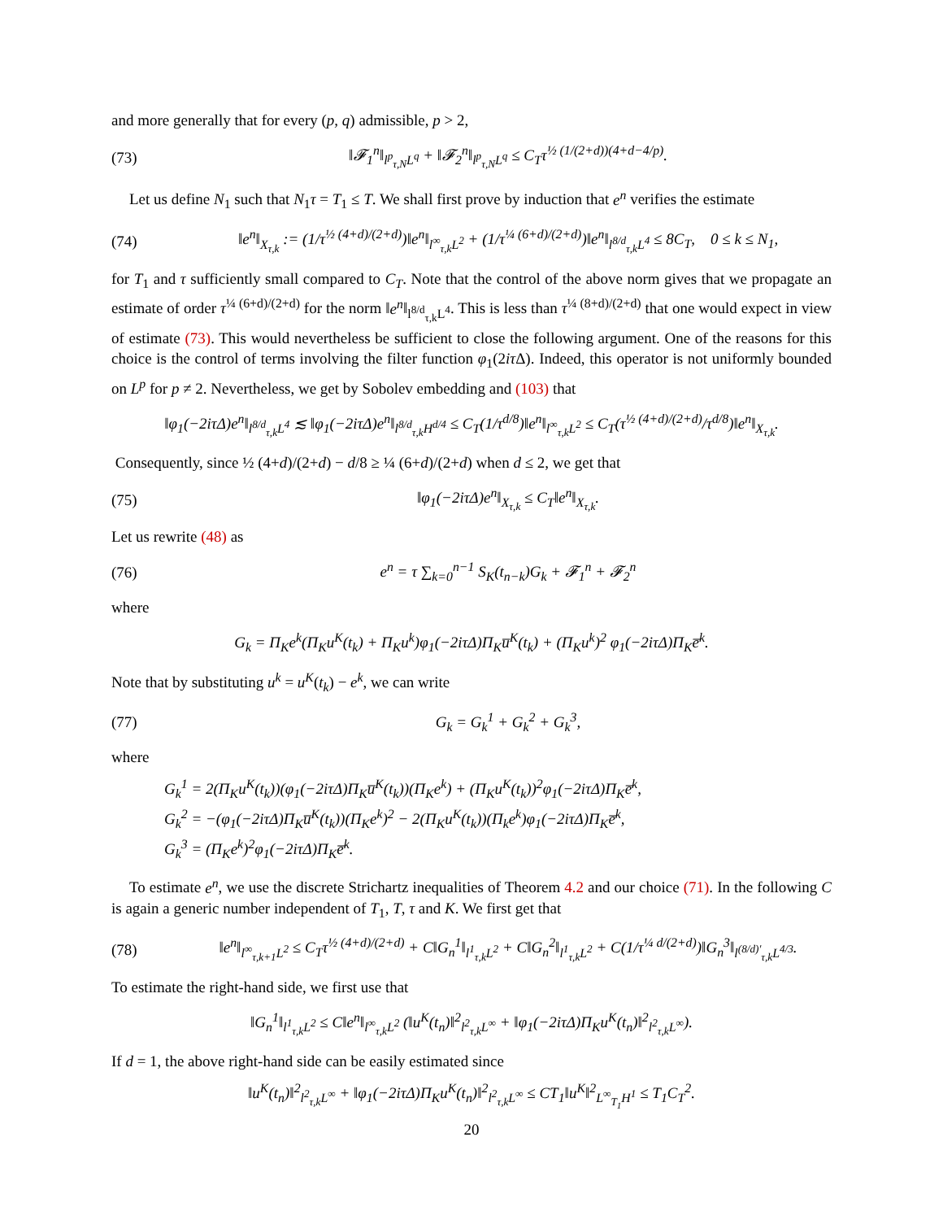and more generally that for every (p, q) admissible, p > 2,
(73) ‖𝓕<sub>1</sub><sup>n</sup>‖<sub>l<sup>p</sup><sub>τ,N</sub>L<sup>q</sup></sub> + ‖𝓕<sub>2</sub><sup>n</sup>‖<sub>l<sup>p</sup><sub>τ,N</sub>L<sup>q</sup></sub> ≤ C<sub>T</sub>τ<sup>½ (1/(2+d))(4+d−4/p)</sup>.
Let us define N<sub>1</sub> such that N<sub>1</sub>τ = T<sub>1</sub> ≤ T. We shall first prove by induction that e<sup>n</sup> verifies the estimate
(74) ‖e<sup>n</sup>‖<sub>X<sub>τ,k</sub></sub> := (1/τ<sup>½ (4+d)/(2+d)</sup>)‖e<sup>n</sup>‖<sub>l<sup>∞</sup><sub>τ,k</sub>L<sup>2</sup></sub> + (1/τ<sup>¼ (6+d)/(2+d)</sup>)‖e<sup>n</sup>‖<sub>l<sup>8/d</sup><sub>τ,k</sub>L<sup>4</sup></sub> ≤ 8C<sub>T</sub>, 0 ≤ k ≤ N<sub>1</sub>,
for T<sub>1</sub> and τ sufficiently small compared to C<sub>T</sub>. Note that the control of the above norm gives that we propagate an estimate of order τ<sup>¼ (6+d)/(2+d)</sup> for the norm ‖e<sup>n</sup>‖<sub>l<sup>8/d</sup><sub>τ,k</sub>L<sup>4</sup></sub>. This is less than τ<sup>¼ (8+d)/(2+d)</sup> that one would expect in view of estimate (73). This would nevertheless be sufficient to close the following argument. One of the reasons for this choice is the control of terms involving the filter function φ<sub>1</sub>(2iτ Δ). Indeed, this operator is not uniformly bounded on L<sup>p</sup> for p ≠ 2. Nevertheless, we get by Sobolev embedding and (103) that
‖φ<sub>1</sub>(−2iτΔ)e<sup>n</sup>‖<sub>l<sup>8/d</sup><sub>τ,k</sub>L<sup>4</sup></sub> ≲ ‖φ<sub>1</sub>(−2iτΔ)e<sup>n</sup>‖<sub>l<sup>8/d</sup><sub>τ,k</sub>H<sup>d/4</sup></sub> ≤ C<sub>T</sub>(1/τ<sup>d/8</sup>)‖e<sup>n</sup>‖<sub>l<sup>∞</sup><sub>τ,k</sub>L<sup>2</sup></sub> ≤ C<sub>T</sub>(τ<sup>½ (4+d)/(2+d)</sup>/τ<sup>d/8</sup>)‖e<sup>n</sup>‖<sub>X<sub>τ,k</sub></sub>.
Consequently, since ½ (4+d)/(2+d) − d/8 ≥ ¼ (6+d)/(2+d) when d ≤ 2, we get that
(75) ‖φ<sub>1</sub>(−2iτΔ)e<sup>n</sup>‖<sub>X<sub>τ,k</sub></sub> ≤ C<sub>T</sub>‖e<sup>n</sup>‖<sub>X<sub>τ,k</sub></sub>.
Let us rewrite (48) as
(76) e<sup>n</sup> = τ ∑<sub>k=0</sub><sup>n−1</sup> S<sub>K</sub>(t<sub>n−k</sub>)G<sub>k</sub> + 𝓕<sub>1</sub><sup>n</sup> + 𝓕<sub>2</sub><sup>n</sup>
where
G<sub>k</sub> = Π<sub>K</sub>e<sup>k</sup>(Π<sub>K</sub>u<sup>K</sup>(t<sub>k</sub>) + Π<sub>K</sub>u<sup>k</sup>)φ<sub>1</sub>(−2iτΔ)Π<sub>K</sub>u̅<sup>K</sup>(t<sub>k</sub>) + (Π<sub>K</sub>u<sup>k</sup>)<sup>2</sup> φ<sub>1</sub>(−2iτΔ)Π<sub>K</sub>e̅<sup>k</sup>.
Note that by substituting u<sup>k</sup> = u<sup>K</sup>(t<sub>k</sub>) − e<sup>k</sup>, we can write
(77) G<sub>k</sub> = G<sub>k</sub><sup>1</sup> + G<sub>k</sub><sup>2</sup> + G<sub>k</sub><sup>3</sup>,
where
G<sub>k</sub><sup>1</sup> = 2(Π<sub>K</sub>u<sup>K</sup>(t<sub>k</sub>))(φ<sub>1</sub>(−2iτΔ)Π<sub>K</sub>u̅<sup>K</sup>(t<sub>k</sub>))(Π<sub>K</sub>e<sup>k</sup>) + (Π<sub>K</sub>u<sup>K</sup>(t<sub>k</sub>))<sup>2</sup>φ<sub>1</sub>(−2iτΔ)Π<sub>K</sub>e̅<sup>k</sup>,
G<sub>k</sub><sup>2</sup> = −(φ<sub>1</sub>(−2iτΔ)Π<sub>K</sub>u̅<sup>K</sup>(t<sub>k</sub>))(Π<sub>K</sub>e<sup>k</sup>)<sup>2</sup> − 2(Π<sub>K</sub>u<sup>K</sup>(t<sub>k</sub>))(Π<sub>k</sub>e<sup>k</sup>)φ<sub>1</sub>(−2iτΔ)Π<sub>K</sub>e̅<sup>k</sup>,
G<sub>k</sub><sup>3</sup> = (Π<sub>K</sub>e<sup>k</sup>)<sup>2</sup>φ<sub>1</sub>(−2iτΔ)Π<sub>K</sub>e̅<sup>k</sup>.
To estimate e<sup>n</sup>, we use the discrete Strichartz inequalities of Theorem 4.2 and our choice (71). In the following C is again a generic number independent of T<sub>1</sub>, T, τ and K. We first get that
(78) ‖e<sup>n</sup>‖<sub>l<sup>∞</sup><sub>τ,k+1</sub>L<sup>2</sup></sub> ≤ C<sub>T</sub>τ<sup>½ (4+d)/(2+d)</sup> + C‖G<sub>n</sub><sup>1</sup>‖<sub>l<sup>1</sup><sub>τ,k</sub>L<sup>2</sup></sub> + C‖G<sub>n</sub><sup>2</sup>‖<sub>l<sup>1</sup><sub>τ,k</sub>L<sup>2</sup></sub> + C(1/τ<sup>¼ d/(2+d)</sup>)‖G<sub>n</sub><sup>3</sup>‖<sub>l<sup>(8/d)′</sup><sub>τ,k</sub>L<sup>4/3</sup></sub>.
To estimate the right-hand side, we first use that
‖G<sub>n</sub><sup>1</sup>‖<sub>l<sup>1</sup><sub>τ,k</sub>L<sup>2</sup></sub> ≤ C‖e<sup>n</sup>‖<sub>l<sup>∞</sup><sub>τ,k</sub>L<sup>2</sup></sub> (‖u<sup>K</sup>(t<sub>n</sub>)‖<sup>2</sup><sub>l<sup>2</sup><sub>τ,k</sub>L<sup>∞</sup></sub> + ‖φ<sub>1</sub>(−2iτΔ)Π<sub>K</sub>u<sup>K</sup>(t<sub>n</sub>)‖<sup>2</sup><sub>l<sup>2</sup><sub>τ,k</sub>L<sup>∞</sup></sub>).
If d = 1, the above right-hand side can be easily estimated since
‖u<sup>K</sup>(t<sub>n</sub>)‖<sup>2</sup><sub>l<sup>2</sup><sub>τ,k</sub>L<sup>∞</sup></sub> + ‖φ<sub>1</sub>(−2iτΔ)Π<sub>K</sub>u<sup>K</sup>(t<sub>n</sub>)‖<sup>2</sup><sub>l<sup>2</sup><sub>τ,k</sub>L<sup>∞</sup></sub> ≤ CT<sub>1</sub>‖u<sup>K</sup>‖<sup>2</sup><sub>L<sup>∞</sup><sub>T<sub>1</sub></sub>H<sup>1</sup></sub> ≤ T<sub>1</sub>C<sub>T</sub><sup>2</sup>.
20